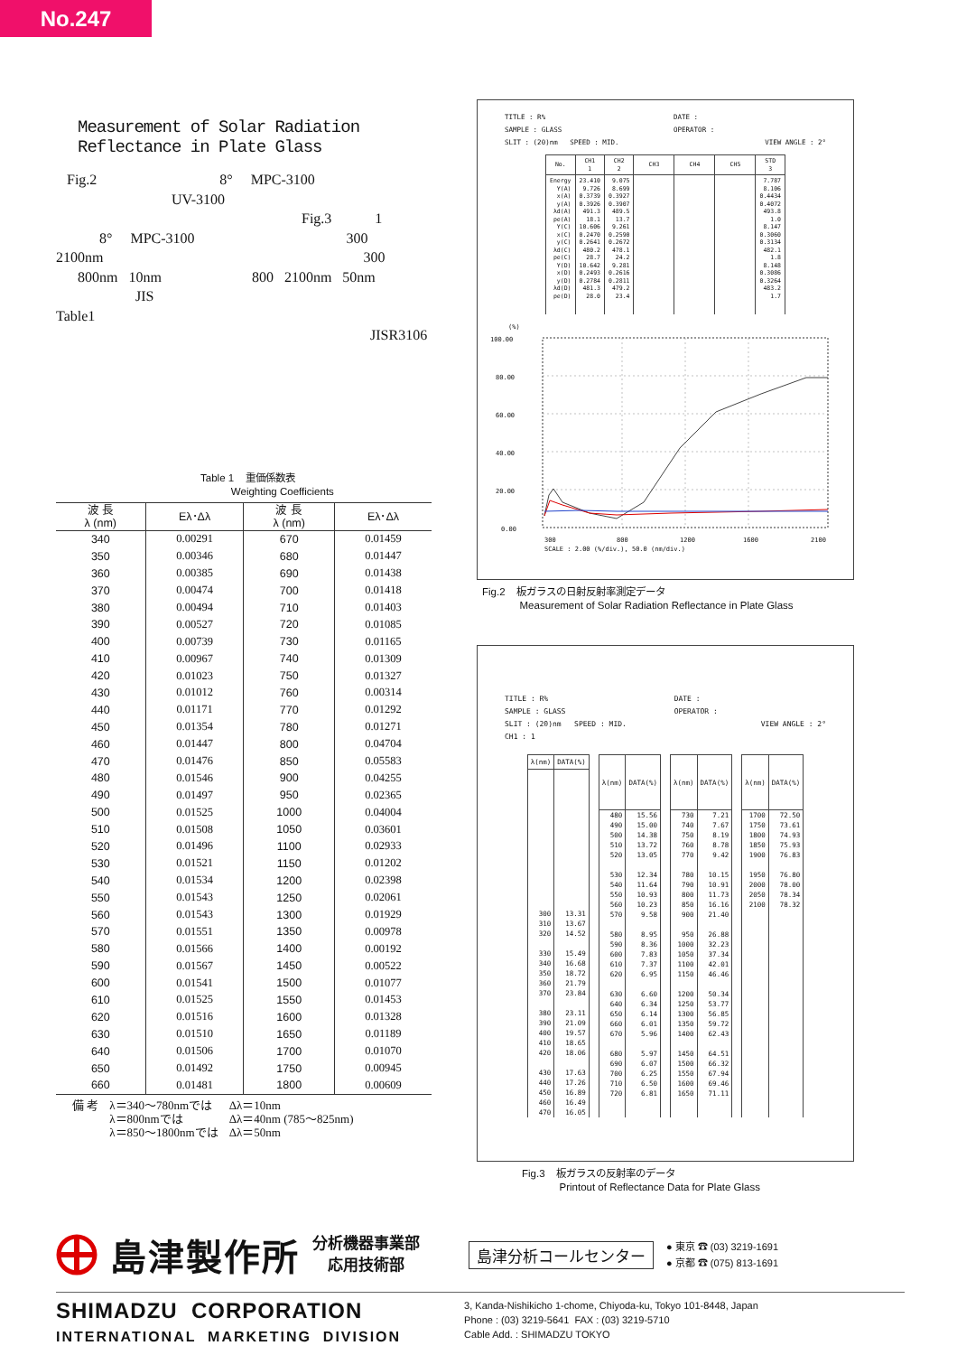No.247
Measurement of Solar Radiation Reflectance in Plate Glass
Fig.2 8° MPC-3100
UV-3100
Fig.3 1
8° MPC-3100 300
2100nm 300
800nm 10nm 800 2100nm 50nm
JIS
Table1
JISR3106
Table 1 重価係数表
Weighting Coefficients
| 波 長 λ (nm) | Eλ･Δλ | 波 長 λ (nm) | Eλ･Δλ |
| --- | --- | --- | --- |
| 340 | 0.00291 | 670 | 0.01459 |
| 350 | 0.00346 | 680 | 0.01447 |
| 360 | 0.00385 | 690 | 0.01438 |
| 370 | 0.00474 | 700 | 0.01418 |
| 380 | 0.00494 | 710 | 0.01403 |
| 390 | 0.00527 | 720 | 0.01085 |
| 400 | 0.00739 | 730 | 0.01165 |
| 410 | 0.00967 | 740 | 0.01309 |
| 420 | 0.01023 | 750 | 0.01327 |
| 430 | 0.01012 | 760 | 0.00314 |
| 440 | 0.01171 | 770 | 0.01292 |
| 450 | 0.01354 | 780 | 0.01271 |
| 460 | 0.01447 | 800 | 0.04704 |
| 470 | 0.01476 | 850 | 0.05583 |
| 480 | 0.01546 | 900 | 0.04255 |
| 490 | 0.01497 | 950 | 0.02365 |
| 500 | 0.01525 | 1000 | 0.04004 |
| 510 | 0.01508 | 1050 | 0.03601 |
| 520 | 0.01496 | 1100 | 0.02933 |
| 530 | 0.01521 | 1150 | 0.01202 |
| 540 | 0.01534 | 1200 | 0.02398 |
| 550 | 0.01543 | 1250 | 0.02061 |
| 560 | 0.01543 | 1300 | 0.01929 |
| 570 | 0.01551 | 1350 | 0.00978 |
| 580 | 0.01566 | 1400 | 0.00192 |
| 590 | 0.01567 | 1450 | 0.00522 |
| 600 | 0.01541 | 1500 | 0.01077 |
| 610 | 0.01525 | 1550 | 0.01453 |
| 620 | 0.01516 | 1600 | 0.01328 |
| 630 | 0.01510 | 1650 | 0.01189 |
| 640 | 0.01506 | 1700 | 0.01070 |
| 650 | 0.01492 | 1750 | 0.00945 |
| 660 | 0.01481 | 1800 | 0.00609 |
備 考 λ＝340～780nmでは
λ＝800nmでは
λ＝850～1800nmでは
Δλ＝10nm
Δλ＝40nm (785～825nm)
Δλ＝50nm
TITLE : R% DATE :
SAMPLE : GLASS OPERATOR :
SLIT : (20)nm SPEED : MID. VIEW ANGLE : 2°
| No. | CH1 1 | CH2 2 | CH3 | CH4 | CH5 | STD 3 |
| --- | --- | --- | --- | --- | --- | --- |
| Energy Y(A) x(A) y(A) λd(A) pe(A) Y(C) x(C) y(C) λd(C) pe(C) Y(D) x(D) y(D) λd(D) pe(D) | 23.410 9.726 0.3739 0.3926 491.3 18.1 10.606 0.2470 0.2641 480.2 28.7 10.642 0.2493 0.2784 481.3 28.0 | 9.075 8.699 0.3927 0.3907 489.5 13.7 9.261 0.2590 0.2672 478.1 24.2 9.281 0.2616 0.2811 479.2 23.4 | | | | 7.787 8.106 0.4434 0.4072 493.8 1.0 8.147 0.3060 0.3134 482.1 1.8 8.148 0.3086 0.3264 483.2 1.7 |
(%)
100.00
80.00
60.00
40.00
20.00
0.00
300
800
1200
1600
2100
SCALE : 2.00 (%/div.), 50.0 (nm/div.)
Fig.2 板ガラスの日射反射率測定データ
Measurement of Solar Radiation Reflectance in Plate Glass
TITLE : R% DATE :
SAMPLE : GLASS OPERATOR :
SLIT : (20)nm SPEED : MID. VIEW ANGLE : 2°
CH1 : 1
| λ(nm) | DATA(%) |
| --- | --- |
| 300 310 320 330 340 350 360 370 380 390 400 410 420 430 440 450 460 470 | 13.31 13.67 14.52 15.49 16.68 18.72 21.79 23.84 23.11 21.09 19.57 18.65 18.06 17.63 17.26 16.89 16.49 16.05 |
| λ(nm) | DATA(%) |
| --- | --- |
| 480 490 500 510 520 530 540 550 560 570 580 590 600 610 620 630 640 650 660 670 680 690 700 710 720 | 15.56 15.00 14.38 13.72 13.05 12.34 11.64 10.93 10.23 9.58 8.95 8.36 7.83 7.37 6.95 6.60 6.34 6.14 6.01 5.96 5.97 6.07 6.25 6.50 6.81 |
| λ(nm) | DATA(%) |
| --- | --- |
| 730 740 750 760 770 780 790 800 850 900 950 1000 1050 1100 1150 1200 1250 1300 1350 1400 1450 1500 1550 1600 1650 | 7.21 7.67 8.19 8.78 9.42 10.15 10.91 11.73 16.16 21.40 26.88 32.23 37.34 42.01 46.46 50.34 53.77 56.85 59.72 62.43 64.51 66.32 67.94 69.46 71.11 |
| λ(nm) | DATA(%) |
| --- | --- |
| 1700 1750 1800 1850 1900 1950 2000 2050 2100 | 72.50 73.61 74.93 75.93 76.83 76.80 78.00 78.34 78.32 |
Fig.3 板ガラスの反射率のデータ
Printout of Reflectance Data for Plate Glass
島津製作所 分析機器事業部
応用技術部 島津分析コールセンター ● 東京 ☎ (03) 3219-1691
● 京都 ☎ (075) 813-1691
SHIMADZU CORPORATION
INTERNATIONAL MARKETING DIVISION
3, Kanda-Nishikicho 1-chome, Chiyoda-ku, Tokyo 101-8448, Japan
Phone : (03) 3219-5641 FAX : (03) 3219-5710
Cable Add. : SHIMADZU TOKYO